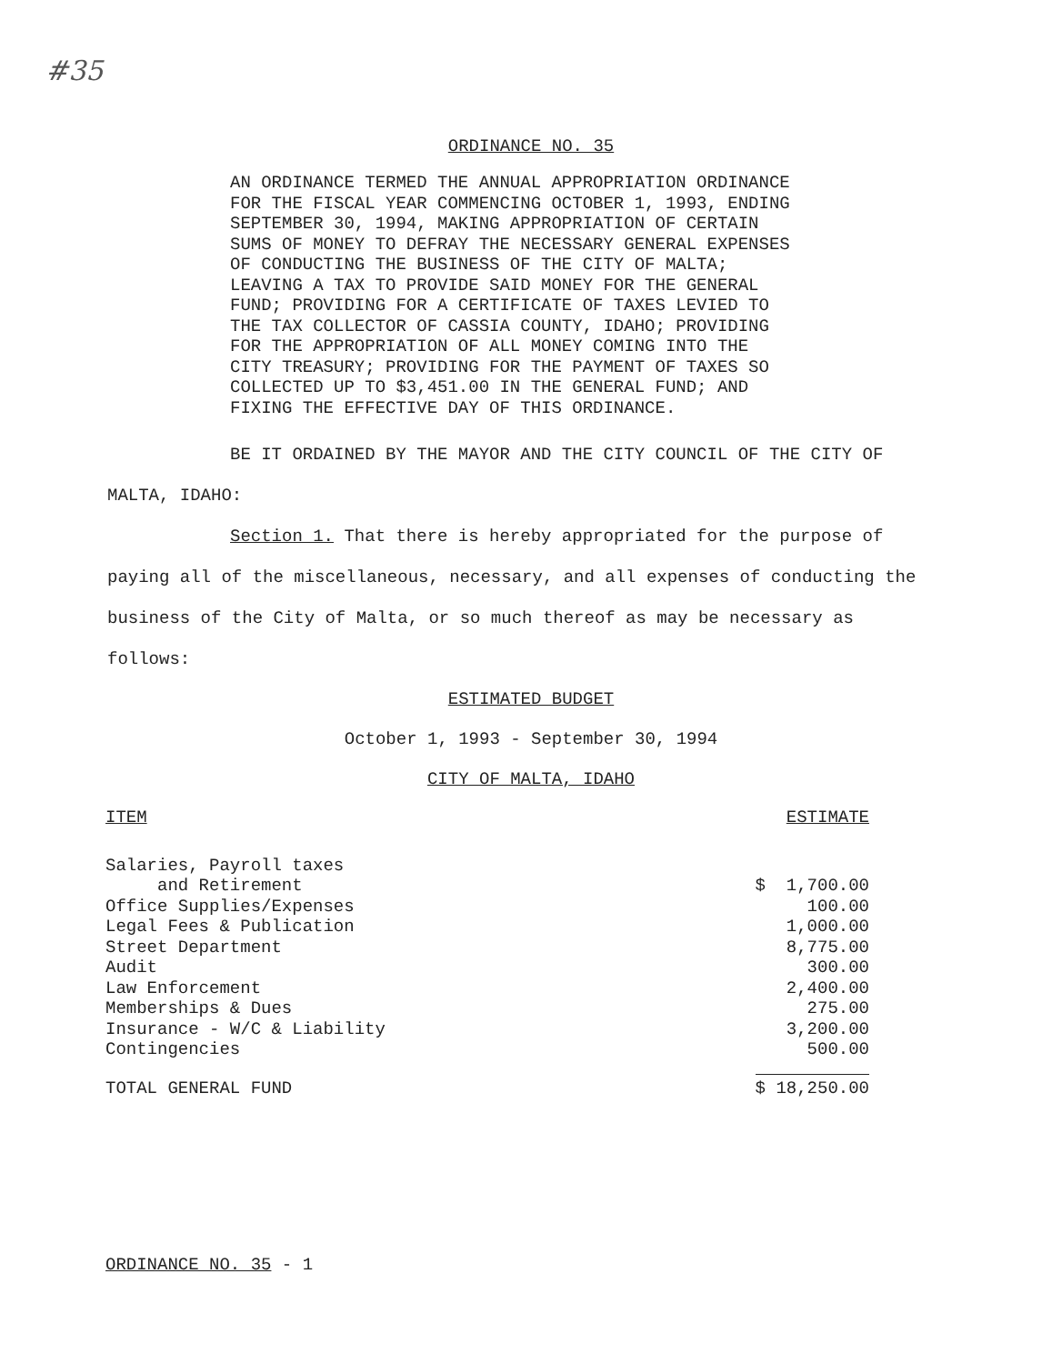#35
ORDINANCE NO. 35
AN ORDINANCE TERMED THE ANNUAL APPROPRIATION ORDINANCE FOR THE FISCAL YEAR COMMENCING OCTOBER 1, 1993, ENDING SEPTEMBER 30, 1994, MAKING APPROPRIATION OF CERTAIN SUMS OF MONEY TO DEFRAY THE NECESSARY GENERAL EXPENSES OF CONDUCTING THE BUSINESS OF THE CITY OF MALTA; LEAVING A TAX TO PROVIDE SAID MONEY FOR THE GENERAL FUND; PROVIDING FOR A CERTIFICATE OF TAXES LEVIED TO THE TAX COLLECTOR OF CASSIA COUNTY, IDAHO; PROVIDING FOR THE APPROPRIATION OF ALL MONEY COMING INTO THE CITY TREASURY; PROVIDING FOR THE PAYMENT OF TAXES SO COLLECTED UP TO $3,451.00 IN THE GENERAL FUND; AND FIXING THE EFFECTIVE DAY OF THIS ORDINANCE.
BE IT ORDAINED BY THE MAYOR AND THE CITY COUNCIL OF THE CITY OF MALTA, IDAHO:
Section 1. That there is hereby appropriated for the purpose of paying all of the miscellaneous, necessary, and all expenses of conducting the business of the City of Malta, or so much thereof as may be necessary as follows:
ESTIMATED BUDGET
October 1, 1993 - September 30, 1994
CITY OF MALTA, IDAHO
| ITEM | ESTIMATE |
| --- | --- |
| Salaries, Payroll taxes and Retirement | $ 1,700.00 |
| Office Supplies/Expenses | 100.00 |
| Legal Fees & Publication | 1,000.00 |
| Street Department | 8,775.00 |
| Audit | 300.00 |
| Law Enforcement | 2,400.00 |
| Memberships & Dues | 275.00 |
| Insurance - W/C & Liability | 3,200.00 |
| Contingencies | 500.00 |
| TOTAL GENERAL FUND | $ 18,250.00 |
ORDINANCE NO. 35 - 1